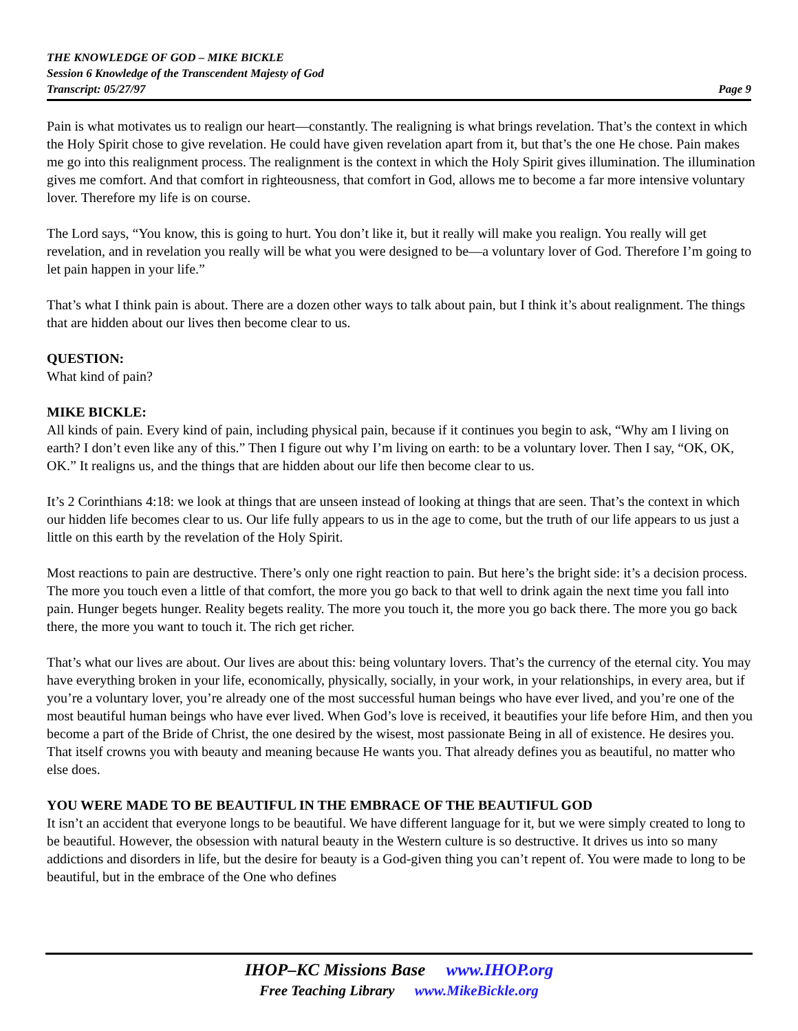THE KNOWLEDGE OF GOD – MIKE BICKLE
Session 6 Knowledge of the Transcendent Majesty of God
Transcript: 05/27/97 Page 9
Pain is what motivates us to realign our heart—constantly. The realigning is what brings revelation. That’s the context in which the Holy Spirit chose to give revelation. He could have given revelation apart from it, but that’s the one He chose. Pain makes me go into this realignment process. The realignment is the context in which the Holy Spirit gives illumination. The illumination gives me comfort. And that comfort in righteousness, that comfort in God, allows me to become a far more intensive voluntary lover. Therefore my life is on course.
The Lord says, “You know, this is going to hurt. You don’t like it, but it really will make you realign. You really will get revelation, and in revelation you really will be what you were designed to be—a voluntary lover of God. Therefore I’m going to let pain happen in your life.”
That’s what I think pain is about. There are a dozen other ways to talk about pain, but I think it’s about realignment. The things that are hidden about our lives then become clear to us.
QUESTION:
What kind of pain?
MIKE BICKLE:
All kinds of pain. Every kind of pain, including physical pain, because if it continues you begin to ask, “Why am I living on earth? I don’t even like any of this.” Then I figure out why I’m living on earth: to be a voluntary lover. Then I say, “OK, OK, OK.” It realigns us, and the things that are hidden about our life then become clear to us.
It’s 2 Corinthians 4:18: we look at things that are unseen instead of looking at things that are seen. That’s the context in which our hidden life becomes clear to us. Our life fully appears to us in the age to come, but the truth of our life appears to us just a little on this earth by the revelation of the Holy Spirit.
Most reactions to pain are destructive. There’s only one right reaction to pain. But here’s the bright side: it’s a decision process. The more you touch even a little of that comfort, the more you go back to that well to drink again the next time you fall into pain. Hunger begets hunger. Reality begets reality. The more you touch it, the more you go back there. The more you go back there, the more you want to touch it. The rich get richer.
That’s what our lives are about. Our lives are about this: being voluntary lovers. That’s the currency of the eternal city. You may have everything broken in your life, economically, physically, socially, in your work, in your relationships, in every area, but if you’re a voluntary lover, you’re already one of the most successful human beings who have ever lived, and you’re one of the most beautiful human beings who have ever lived. When God’s love is received, it beautifies your life before Him, and then you become a part of the Bride of Christ, the one desired by the wisest, most passionate Being in all of existence. He desires you. That itself crowns you with beauty and meaning because He wants you. That already defines you as beautiful, no matter who else does.
YOU WERE MADE TO BE BEAUTIFUL IN THE EMBRACE OF THE BEAUTIFUL GOD
It isn’t an accident that everyone longs to be beautiful. We have different language for it, but we were simply created to long to be beautiful. However, the obsession with natural beauty in the Western culture is so destructive. It drives us into so many addictions and disorders in life, but the desire for beauty is a God-given thing you can’t repent of. You were made to long to be beautiful, but in the embrace of the One who defines
IHOP–KC Missions Base www.IHOP.org
Free Teaching Library www.MikeBickle.org